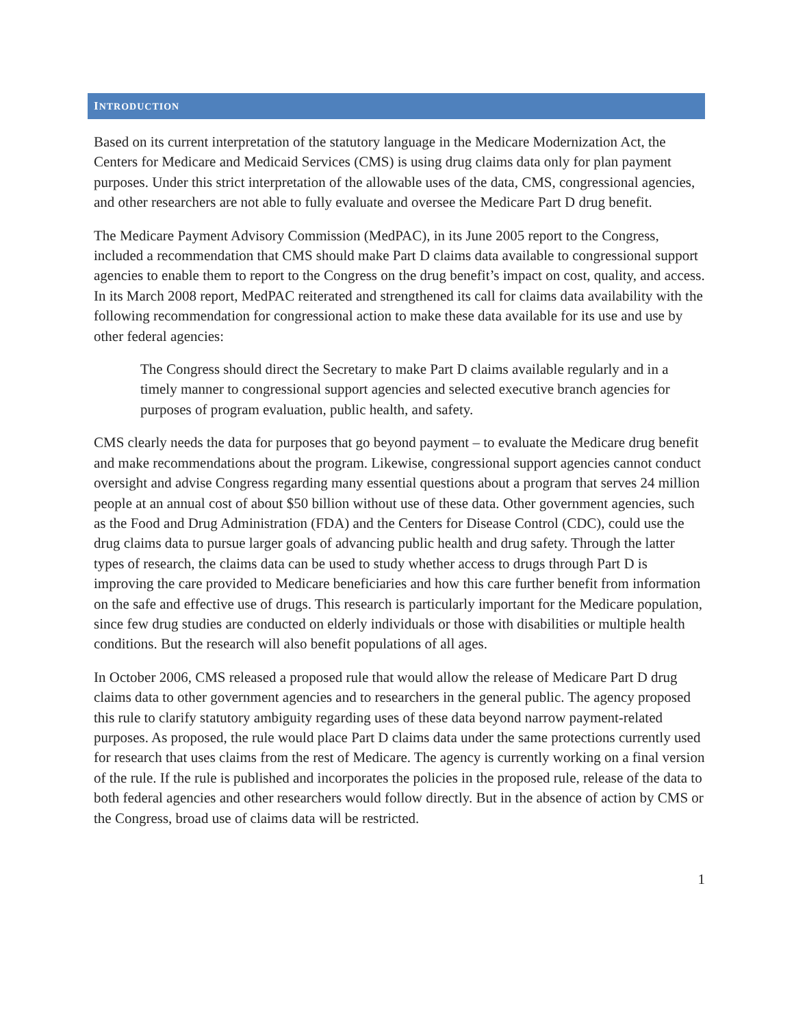INTRODUCTION
Based on its current interpretation of the statutory language in the Medicare Modernization Act, the Centers for Medicare and Medicaid Services (CMS) is using drug claims data only for plan payment purposes. Under this strict interpretation of the allowable uses of the data, CMS, congressional agencies, and other researchers are not able to fully evaluate and oversee the Medicare Part D drug benefit.
The Medicare Payment Advisory Commission (MedPAC), in its June 2005 report to the Congress, included a recommendation that CMS should make Part D claims data available to congressional support agencies to enable them to report to the Congress on the drug benefit’s impact on cost, quality, and access. In its March 2008 report, MedPAC reiterated and strengthened its call for claims data availability with the following recommendation for congressional action to make these data available for its use and use by other federal agencies:
The Congress should direct the Secretary to make Part D claims available regularly and in a timely manner to congressional support agencies and selected executive branch agencies for purposes of program evaluation, public health, and safety.
CMS clearly needs the data for purposes that go beyond payment – to evaluate the Medicare drug benefit and make recommendations about the program. Likewise, congressional support agencies cannot conduct oversight and advise Congress regarding many essential questions about a program that serves 24 million people at an annual cost of about $50 billion without use of these data. Other government agencies, such as the Food and Drug Administration (FDA) and the Centers for Disease Control (CDC), could use the drug claims data to pursue larger goals of advancing public health and drug safety. Through the latter types of research, the claims data can be used to study whether access to drugs through Part D is improving the care provided to Medicare beneficiaries and how this care further benefit from information on the safe and effective use of drugs. This research is particularly important for the Medicare population, since few drug studies are conducted on elderly individuals or those with disabilities or multiple health conditions. But the research will also benefit populations of all ages.
In October 2006, CMS released a proposed rule that would allow the release of Medicare Part D drug claims data to other government agencies and to researchers in the general public. The agency proposed this rule to clarify statutory ambiguity regarding uses of these data beyond narrow payment-related purposes. As proposed, the rule would place Part D claims data under the same protections currently used for research that uses claims from the rest of Medicare. The agency is currently working on a final version of the rule. If the rule is published and incorporates the policies in the proposed rule, release of the data to both federal agencies and other researchers would follow directly. But in the absence of action by CMS or the Congress, broad use of claims data will be restricted.
1